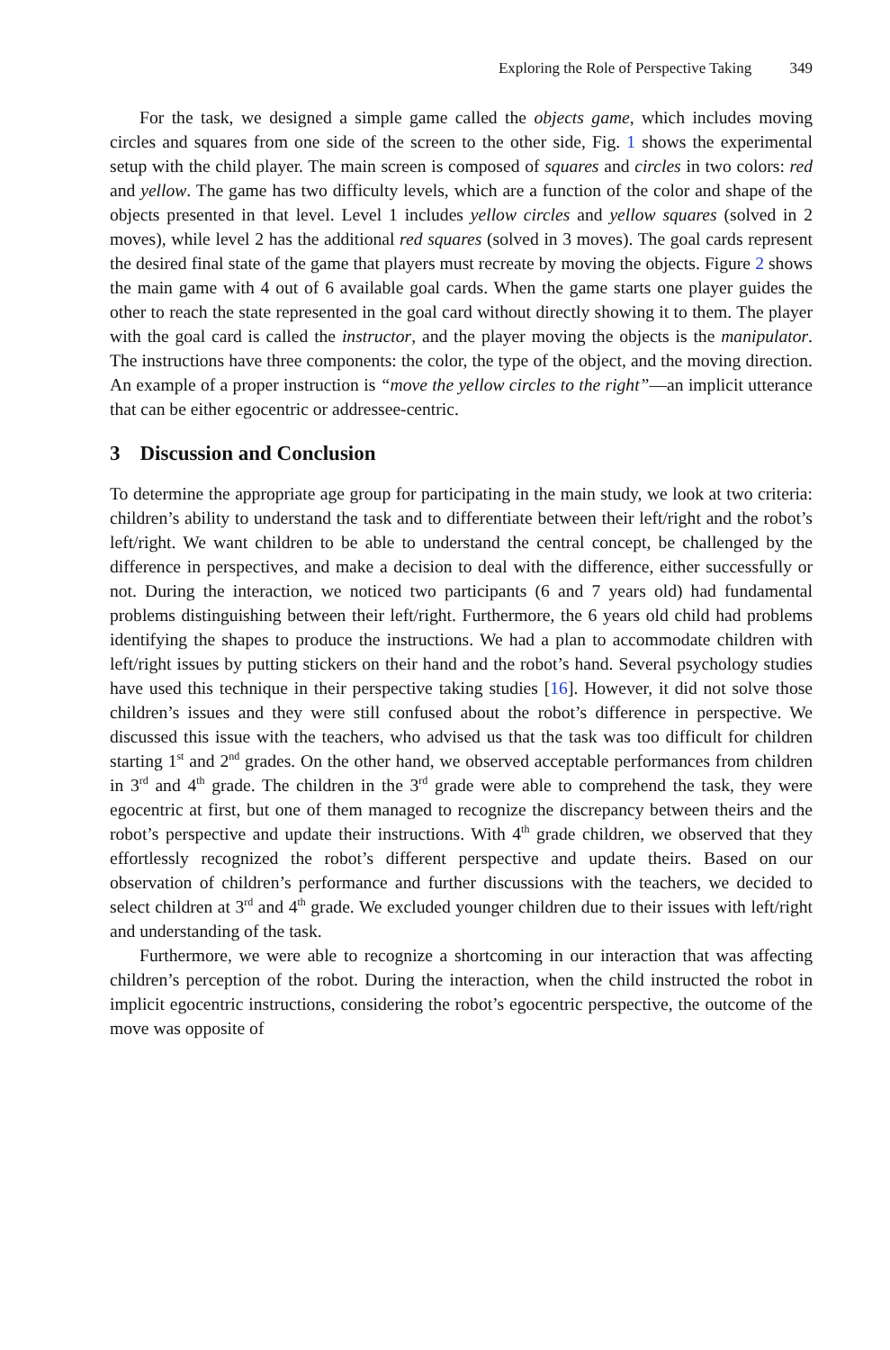Exploring the Role of Perspective Taking 349
For the task, we designed a simple game called the objects game, which includes moving circles and squares from one side of the screen to the other side, Fig. 1 shows the experimental setup with the child player. The main screen is composed of squares and circles in two colors: red and yellow. The game has two difficulty levels, which are a function of the color and shape of the objects presented in that level. Level 1 includes yellow circles and yellow squares (solved in 2 moves), while level 2 has the additional red squares (solved in 3 moves). The goal cards represent the desired final state of the game that players must recreate by moving the objects. Figure 2 shows the main game with 4 out of 6 available goal cards. When the game starts one player guides the other to reach the state represented in the goal card without directly showing it to them. The player with the goal card is called the instructor, and the player moving the objects is the manipulator. The instructions have three components: the color, the type of the object, and the moving direction. An example of a proper instruction is “move the yellow circles to the right”—an implicit utterance that can be either egocentric or addressee-centric.
3 Discussion and Conclusion
To determine the appropriate age group for participating in the main study, we look at two criteria: children’s ability to understand the task and to differentiate between their left/right and the robot’s left/right. We want children to be able to understand the central concept, be challenged by the difference in perspectives, and make a decision to deal with the difference, either successfully or not. During the interaction, we noticed two participants (6 and 7 years old) had fundamental problems distinguishing between their left/right. Furthermore, the 6 years old child had problems identifying the shapes to produce the instructions. We had a plan to accommodate children with left/right issues by putting stickers on their hand and the robot’s hand. Several psychology studies have used this technique in their perspective taking studies [16]. However, it did not solve those children’s issues and they were still confused about the robot’s difference in perspective. We discussed this issue with the teachers, who advised us that the task was too difficult for children starting 1<sup>st</sup> and 2<sup>nd</sup> grades. On the other hand, we observed acceptable performances from children in 3<sup>rd</sup> and 4<sup>th</sup> grade. The children in the 3<sup>rd</sup> grade were able to comprehend the task, they were egocentric at first, but one of them managed to recognize the discrepancy between theirs and the robot’s perspective and update their instructions. With 4<sup>th</sup> grade children, we observed that they effortlessly recognized the robot’s different perspective and update theirs. Based on our observation of children’s performance and further discussions with the teachers, we decided to select children at 3<sup>rd</sup> and 4<sup>th</sup> grade. We excluded younger children due to their issues with left/right and understanding of the task.
Furthermore, we were able to recognize a shortcoming in our interaction that was affecting children’s perception of the robot. During the interaction, when the child instructed the robot in implicit egocentric instructions, considering the robot’s egocentric perspective, the outcome of the move was opposite of